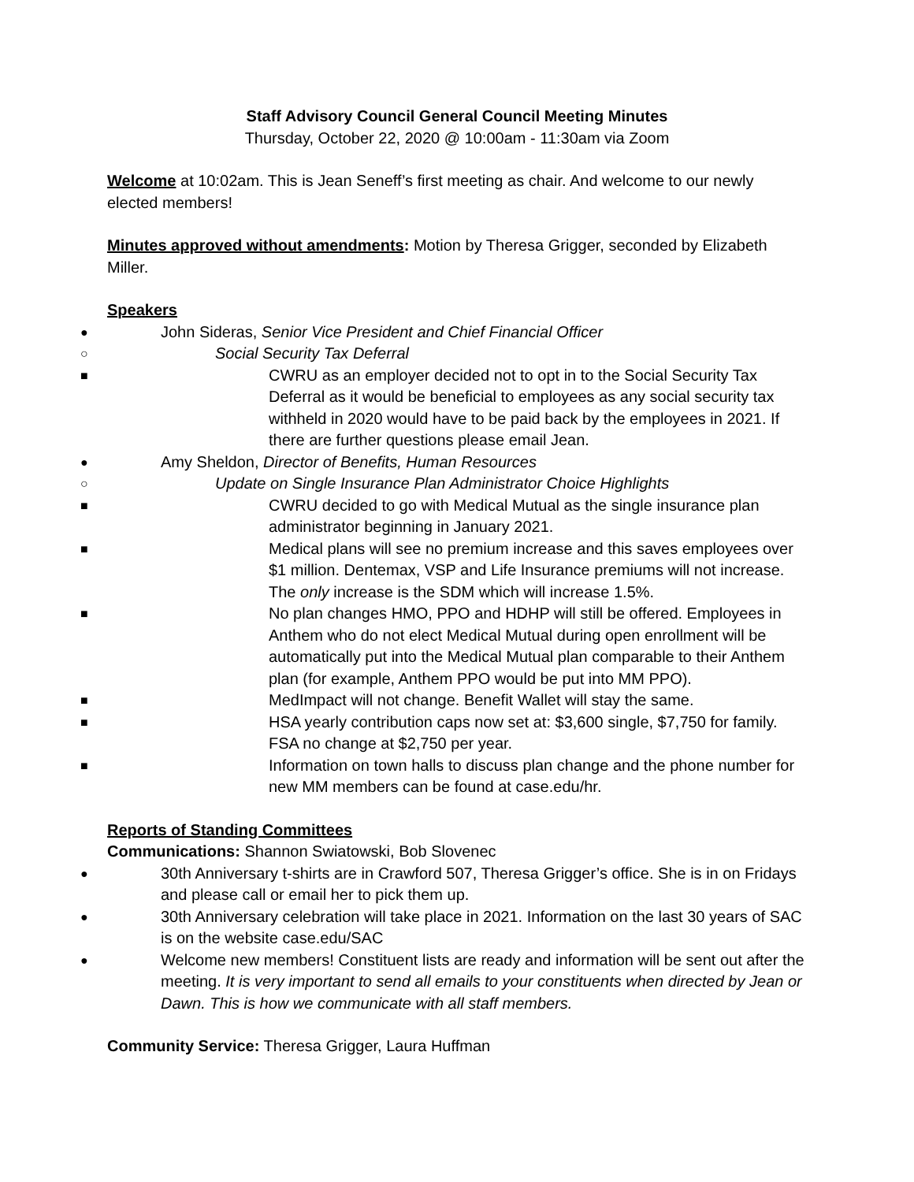Staff Advisory Council General Council Meeting Minutes
Thursday, October 22, 2020 @ 10:00am - 11:30am via Zoom
Welcome at 10:02am. This is Jean Seneff’s first meeting as chair. And welcome to our newly elected members!
Minutes approved without amendments: Motion by Theresa Grigger, seconded by Elizabeth Miller.
Speakers
● John Sideras, Senior Vice President and Chief Financial Officer
○ Social Security Tax Deferral
■ CWRU as an employer decided not to opt in to the Social Security Tax Deferral as it would be beneficial to employees as any social security tax withheld in 2020 would have to be paid back by the employees in 2021. If there are further questions please email Jean.
● Amy Sheldon, Director of Benefits, Human Resources
○ Update on Single Insurance Plan Administrator Choice Highlights
■ CWRU decided to go with Medical Mutual as the single insurance plan administrator beginning in January 2021.
■ Medical plans will see no premium increase and this saves employees over $1 million. Dentemax, VSP and Life Insurance premiums will not increase. The only increase is the SDM which will increase 1.5%.
■ No plan changes HMO, PPO and HDHP will still be offered. Employees in Anthem who do not elect Medical Mutual during open enrollment will be automatically put into the Medical Mutual plan comparable to their Anthem plan (for example, Anthem PPO would be put into MM PPO).
■ MedImpact will not change. Benefit Wallet will stay the same.
■ HSA yearly contribution caps now set at: $3,600 single, $7,750 for family. FSA no change at $2,750 per year.
■ Information on town halls to discuss plan change and the phone number for new MM members can be found at case.edu/hr.
Reports of Standing Committees
Communications: Shannon Swiatowski, Bob Slovenec
● 30th Anniversary t-shirts are in Crawford 507, Theresa Grigger’s office. She is in on Fridays and please call or email her to pick them up.
● 30th Anniversary celebration will take place in 2021. Information on the last 30 years of SAC is on the website case.edu/SAC
● Welcome new members! Constituent lists are ready and information will be sent out after the meeting. It is very important to send all emails to your constituents when directed by Jean or Dawn. This is how we communicate with all staff members.
Community Service: Theresa Grigger, Laura Huffman